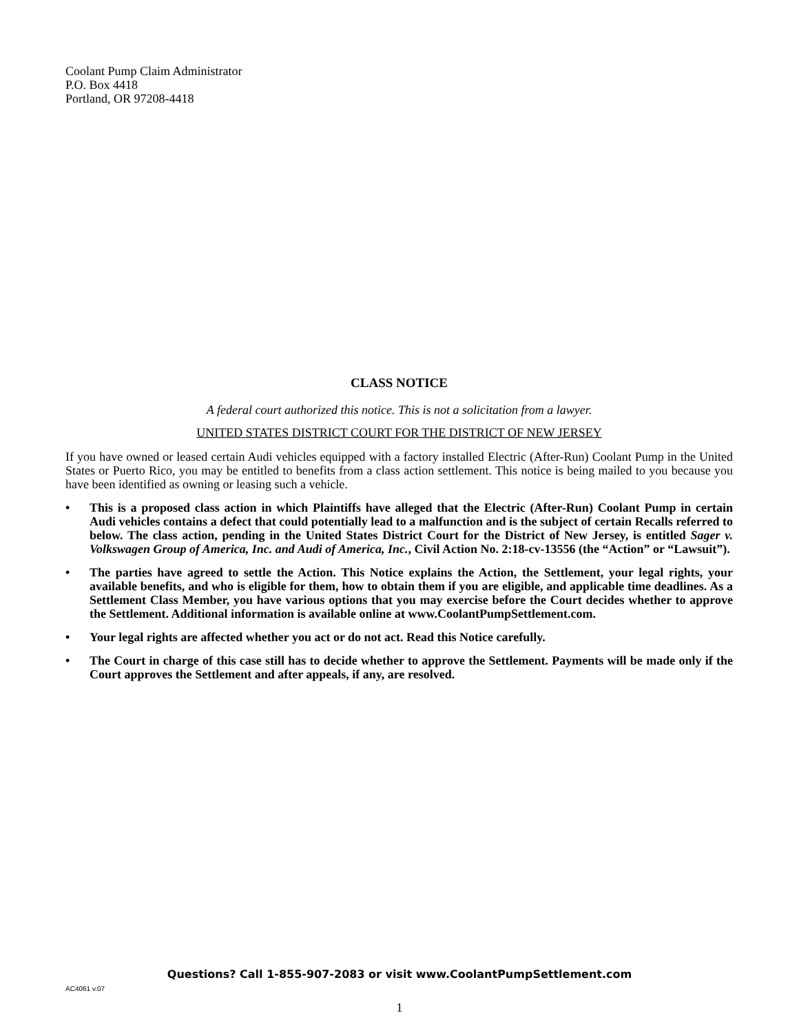Coolant Pump Claim Administrator
P.O. Box 4418
Portland, OR 97208-4418
CLASS NOTICE
A federal court authorized this notice. This is not a solicitation from a lawyer.
UNITED STATES DISTRICT COURT FOR THE DISTRICT OF NEW JERSEY
If you have owned or leased certain Audi vehicles equipped with a factory installed Electric (After-Run) Coolant Pump in the United States or Puerto Rico, you may be entitled to benefits from a class action settlement. This notice is being mailed to you because you have been identified as owning or leasing such a vehicle.
• This is a proposed class action in which Plaintiffs have alleged that the Electric (After-Run) Coolant Pump in certain Audi vehicles contains a defect that could potentially lead to a malfunction and is the subject of certain Recalls referred to below. The class action, pending in the United States District Court for the District of New Jersey, is entitled Sager v. Volkswagen Group of America, Inc. and Audi of America, Inc., Civil Action No. 2:18-cv-13556 (the “Action” or “Lawsuit”).
• The parties have agreed to settle the Action. This Notice explains the Action, the Settlement, your legal rights, your available benefits, and who is eligible for them, how to obtain them if you are eligible, and applicable time deadlines. As a Settlement Class Member, you have various options that you may exercise before the Court decides whether to approve the Settlement. Additional information is available online at www.CoolantPumpSettlement.com.
• Your legal rights are affected whether you act or do not act. Read this Notice carefully.
• The Court in charge of this case still has to decide whether to approve the Settlement. Payments will be made only if the Court approves the Settlement and after appeals, if any, are resolved.
Questions? Call 1-855-907-2083 or visit www.CoolantPumpSettlement.com
AC4061 v.07
1